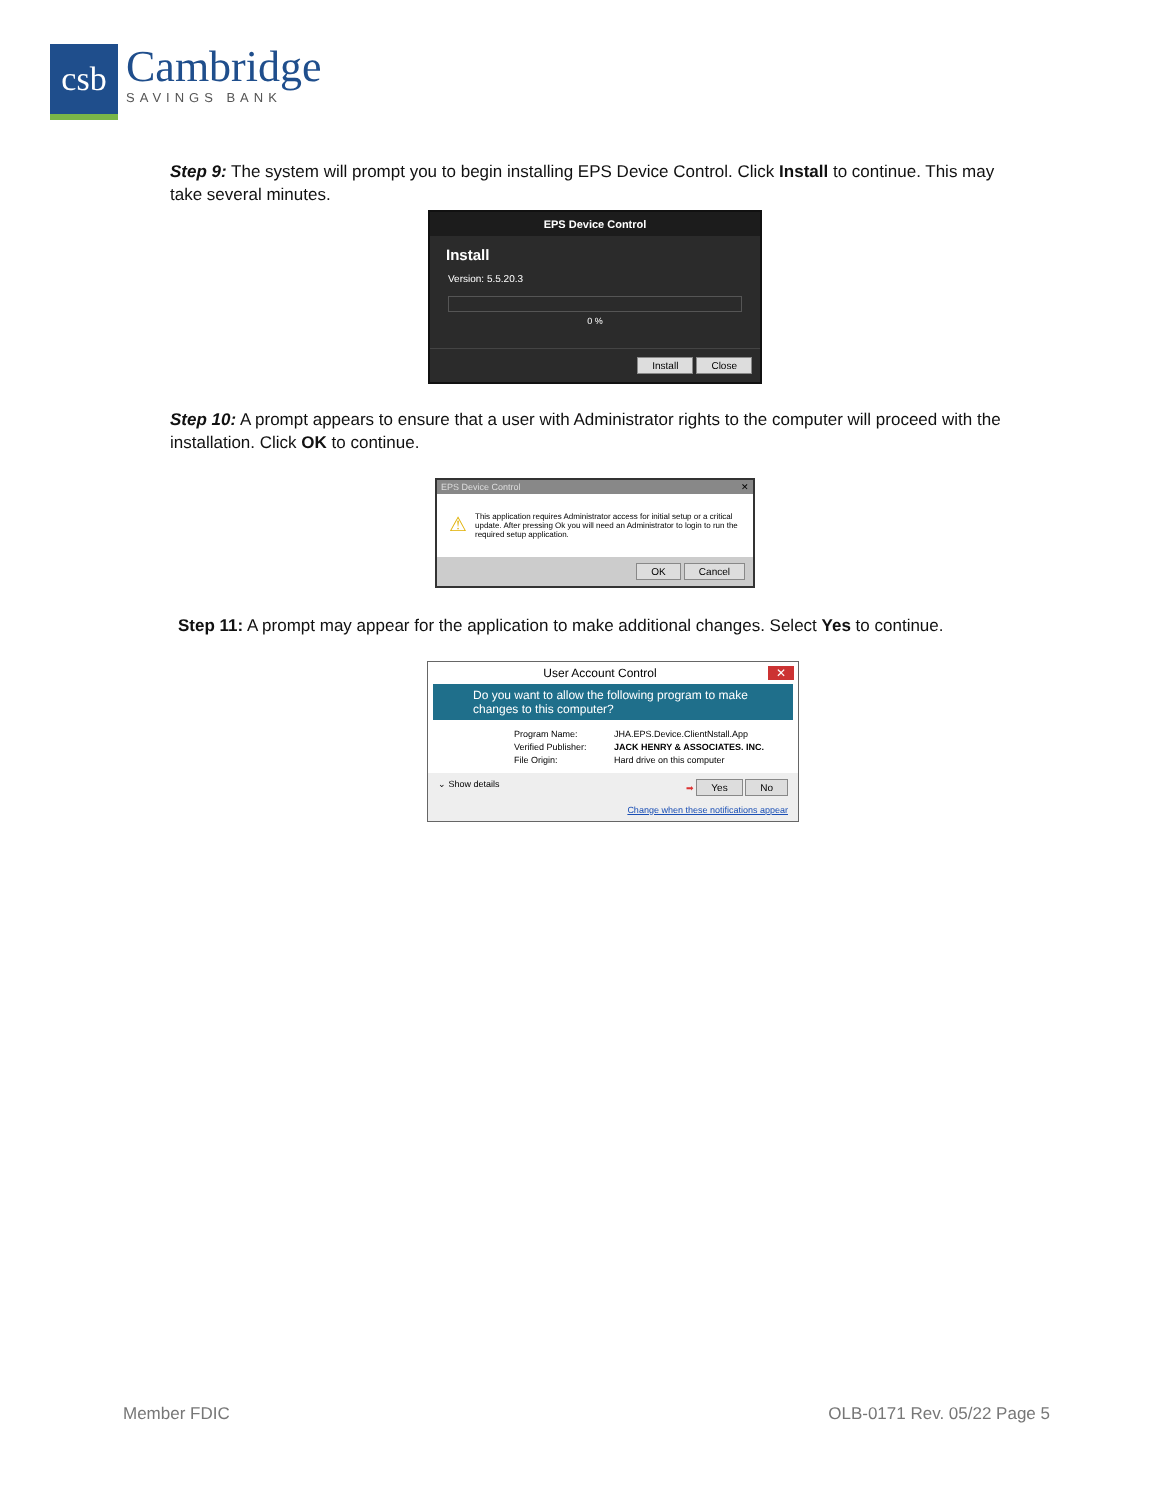csb
Cambridge
SAVINGS BANK
Step 9: The system will prompt you to begin installing EPS Device Control. Click Install to continue. This may take several minutes.
EPS Device Control
Install
Version: 5.5.20.3
0 %
Install Close
Step 10: A prompt appears to ensure that a user with Administrator rights to the computer will proceed with the installation. Click OK to continue.
EPS Device Control ✕
⚠ This application requires Administrator access for initial setup or a critical update. After pressing Ok you will need an Administrator to login to run the required setup application.
OK Cancel
Step 11: A prompt may appear for the application to make additional changes. Select Yes to continue.
User Account Control ✕
Do you want to allow the following program to make changes to this computer?
Program Name: JHA.EPS.Device.ClientNstall.App Verified Publisher: JACK HENRY & ASSOCIATES. INC. File Origin: Hard drive on this computer
⌄ Show details ➡ Yes No
Change when these notifications appear
Member FDIC OLB-0171 Rev. 05/22 Page 5